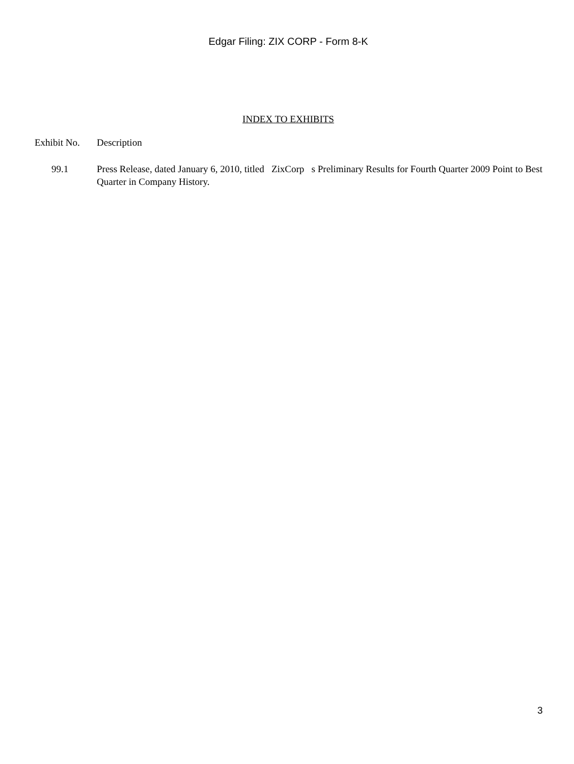Edgar Filing: ZIX CORP - Form 8-K
INDEX TO EXHIBITS
| Exhibit No. | Description |
| --- | --- |
| 99.1 | Press Release, dated January 6, 2010, titled ZixCorp s Preliminary Results for Fourth Quarter 2009 Point to Best Quarter in Company History. |
3